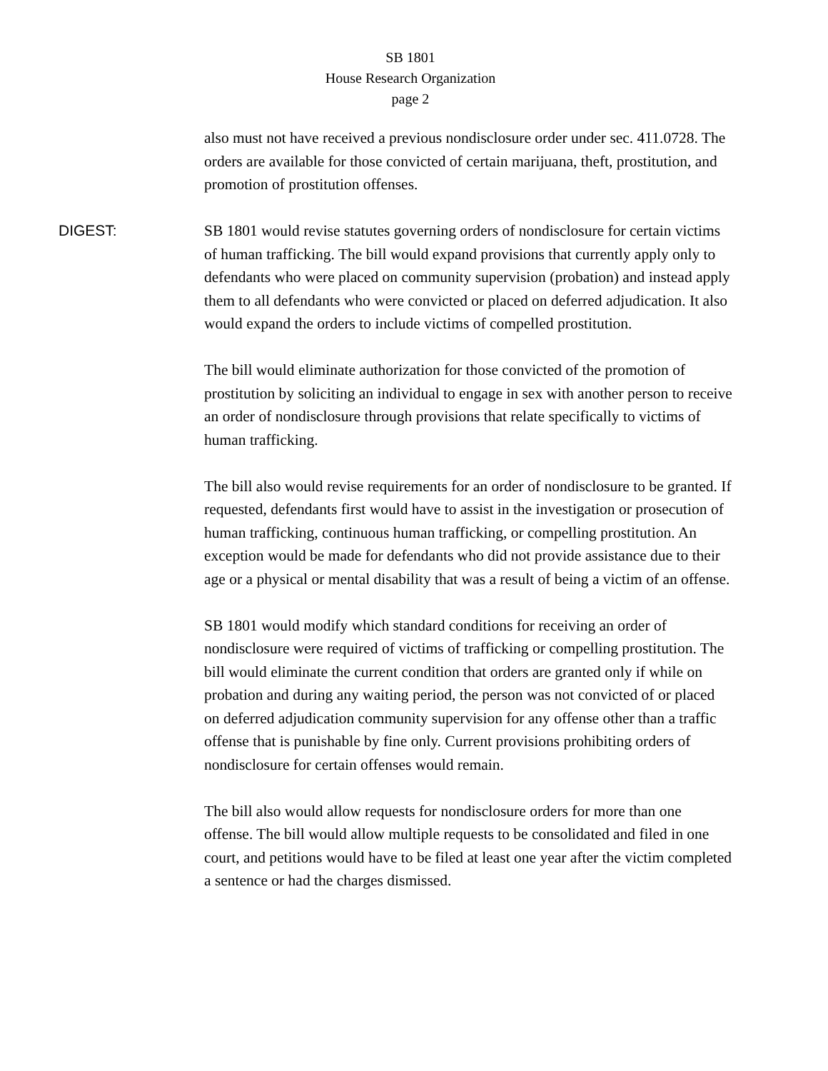SB 1801
House Research Organization
page 2
also must not have received a previous nondisclosure order under sec. 411.0728. The orders are available for those convicted of certain marijuana, theft, prostitution, and promotion of prostitution offenses.
DIGEST:
SB 1801 would revise statutes governing orders of nondisclosure for certain victims of human trafficking. The bill would expand provisions that currently apply only to defendants who were placed on community supervision (probation) and instead apply them to all defendants who were convicted or placed on deferred adjudication. It also would expand the orders to include victims of compelled prostitution.
The bill would eliminate authorization for those convicted of the promotion of prostitution by soliciting an individual to engage in sex with another person to receive an order of nondisclosure through provisions that relate specifically to victims of human trafficking.
The bill also would revise requirements for an order of nondisclosure to be granted. If requested, defendants first would have to assist in the investigation or prosecution of human trafficking, continuous human trafficking, or compelling prostitution. An exception would be made for defendants who did not provide assistance due to their age or a physical or mental disability that was a result of being a victim of an offense.
SB 1801 would modify which standard conditions for receiving an order of nondisclosure were required of victims of trafficking or compelling prostitution. The bill would eliminate the current condition that orders are granted only if while on probation and during any waiting period, the person was not convicted of or placed on deferred adjudication community supervision for any offense other than a traffic offense that is punishable by fine only. Current provisions prohibiting orders of nondisclosure for certain offenses would remain.
The bill also would allow requests for nondisclosure orders for more than one offense. The bill would allow multiple requests to be consolidated and filed in one court, and petitions would have to be filed at least one year after the victim completed a sentence or had the charges dismissed.